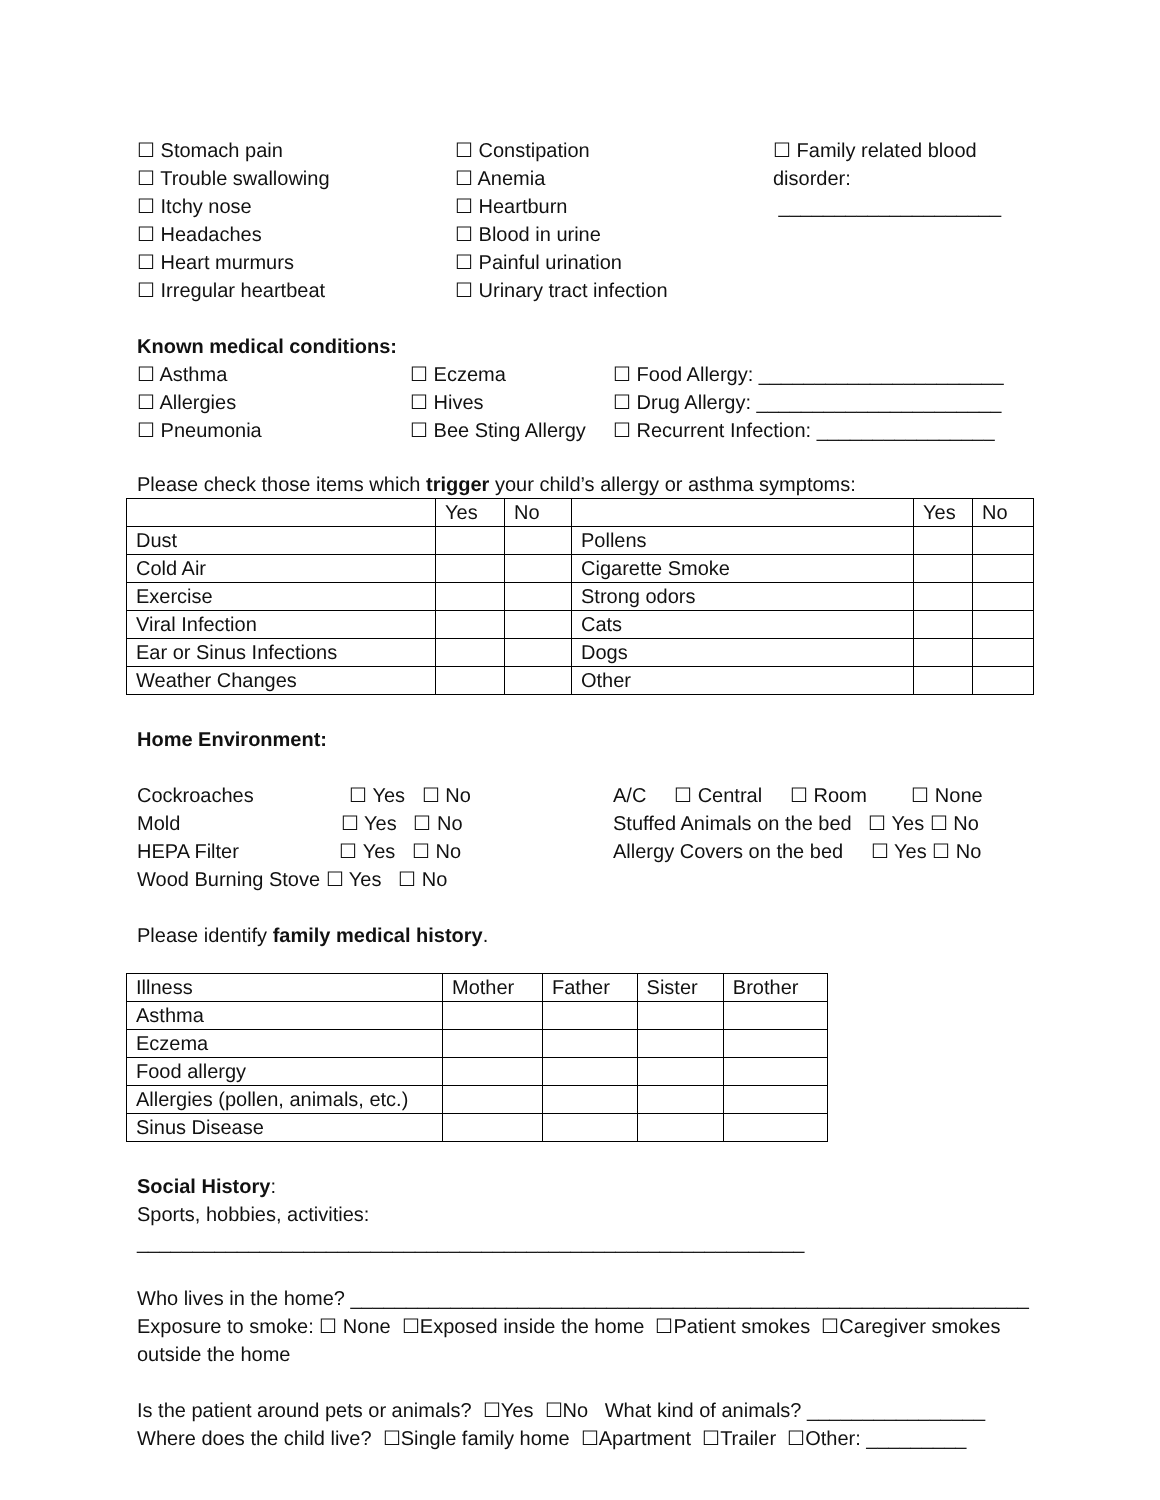☐ Stomach pain
☐ Trouble swallowing
☐ Itchy nose
☐ Headaches
☐ Heart murmurs
☐ Irregular heartbeat
☐ Constipation
☐ Anemia
☐ Heartburn
☐ Blood in urine
☐ Painful urination
☐ Urinary tract infection
☐ Family related blood
disorder:
____________________
Known medical conditions:
☐ Asthma
☐ Allergies
☐ Pneumonia
☐ Eczema
☐ Hives
☐ Bee Sting Allergy
☐ Food Allergy: ______________________
☐ Drug Allergy: ______________________
☐ Recurrent Infection: ________________
Please check those items which trigger your child’s allergy or asthma symptoms:
| | Yes | No | | Yes | No |
| --- | --- | --- | --- | --- | --- |
| Dust | | | Pollens | | |
| Cold Air | | | Cigarette Smoke | | |
| Exercise | | | Strong odors | | |
| Viral Infection | | | Cats | | |
| Ear or Sinus Infections | | | Dogs | | |
| Weather Changes | | | Other | | |
Home Environment:
Cockroaches ☐ Yes ☐ No
Mold ☐ Yes ☐ No
HEPA Filter ☐ Yes ☐ No
Wood Burning Stove ☐ Yes ☐ No
A/C ☐ Central ☐ Room ☐ None
Stuffed Animals on the bed ☐ Yes ☐ No
Allergy Covers on the bed ☐ Yes ☐ No
Please identify family medical history.
| Illness | Mother | Father | Sister | Brother |
| Asthma | | | | |
| Eczema | | | | |
| Food allergy | | | | |
| Allergies (pollen, animals, etc.) | | | | |
| Sinus Disease | | | | |
Social History:
Sports, hobbies, activities: ____________________________________________________________
Who lives in the home? _____________________________________________________________
Exposure to smoke: ☐ None ☐Exposed inside the home ☐Patient smokes ☐Caregiver smokes outside the home
Is the patient around pets or animals? ☐Yes ☐No What kind of animals? ________________
Where does the child live? ☐Single family home ☐Apartment ☐Trailer ☐Other: _________